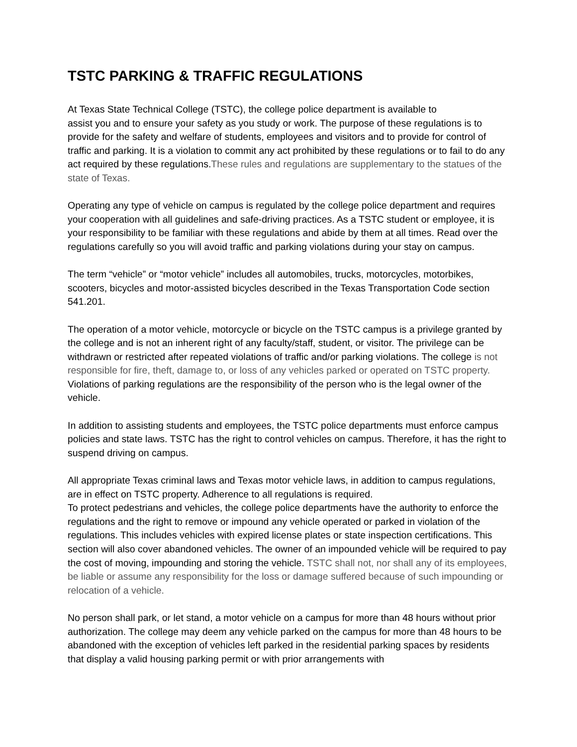TSTC PARKING & TRAFFIC REGULATIONS
At Texas State Technical College (TSTC), the college police department is available to
assist you and to ensure your safety as you study or work. The purpose of these regulations is to provide for the safety and welfare of students, employees and visitors and to provide for control of traffic and parking. It is a violation to commit any act prohibited by these regulations or to fail to do any act required by these regulations.These rules and regulations are supplementary to the statues of the state of Texas.
Operating any type of vehicle on campus is regulated by the college police department and requires your cooperation with all guidelines and safe-driving practices. As a TSTC student or employee, it is your responsibility to be familiar with these regulations and abide by them at all times. Read over the regulations carefully so you will avoid traffic and parking violations during your stay on campus.
The term “vehicle” or “motor vehicle” includes all automobiles, trucks, motorcycles, motorbikes, scooters, bicycles and motor-assisted bicycles described in the Texas Transportation Code section 541.201.
The operation of a motor vehicle, motorcycle or bicycle on the TSTC campus is a privilege granted by the college and is not an inherent right of any faculty/staff, student, or visitor. The privilege can be withdrawn or restricted after repeated violations of traffic and/or parking violations. The college is not responsible for fire, theft, damage to, or loss of any vehicles parked or operated on TSTC property. Violations of parking regulations are the responsibility of the person who is the legal owner of the vehicle.
In addition to assisting students and employees, the TSTC police departments must enforce campus policies and state laws. TSTC has the right to control vehicles on campus. Therefore, it has the right to suspend driving on campus.
All appropriate Texas criminal laws and Texas motor vehicle laws, in addition to campus regulations, are in effect on TSTC property. Adherence to all regulations is required.
To protect pedestrians and vehicles, the college police departments have the authority to enforce the regulations and the right to remove or impound any vehicle operated or parked in violation of the regulations. This includes vehicles with expired license plates or state inspection certifications. This section will also cover abandoned vehicles. The owner of an impounded vehicle will be required to pay the cost of moving, impounding and storing the vehicle. TSTC shall not, nor shall any of its employees, be liable or assume any responsibility for the loss or damage suffered because of such impounding or relocation of a vehicle.
No person shall park, or let stand, a motor vehicle on a campus for more than 48 hours without prior authorization. The college may deem any vehicle parked on the campus for more than 48 hours to be abandoned with the exception of vehicles left parked in the residential parking spaces by residents that display a valid housing parking permit or with prior arrangements with